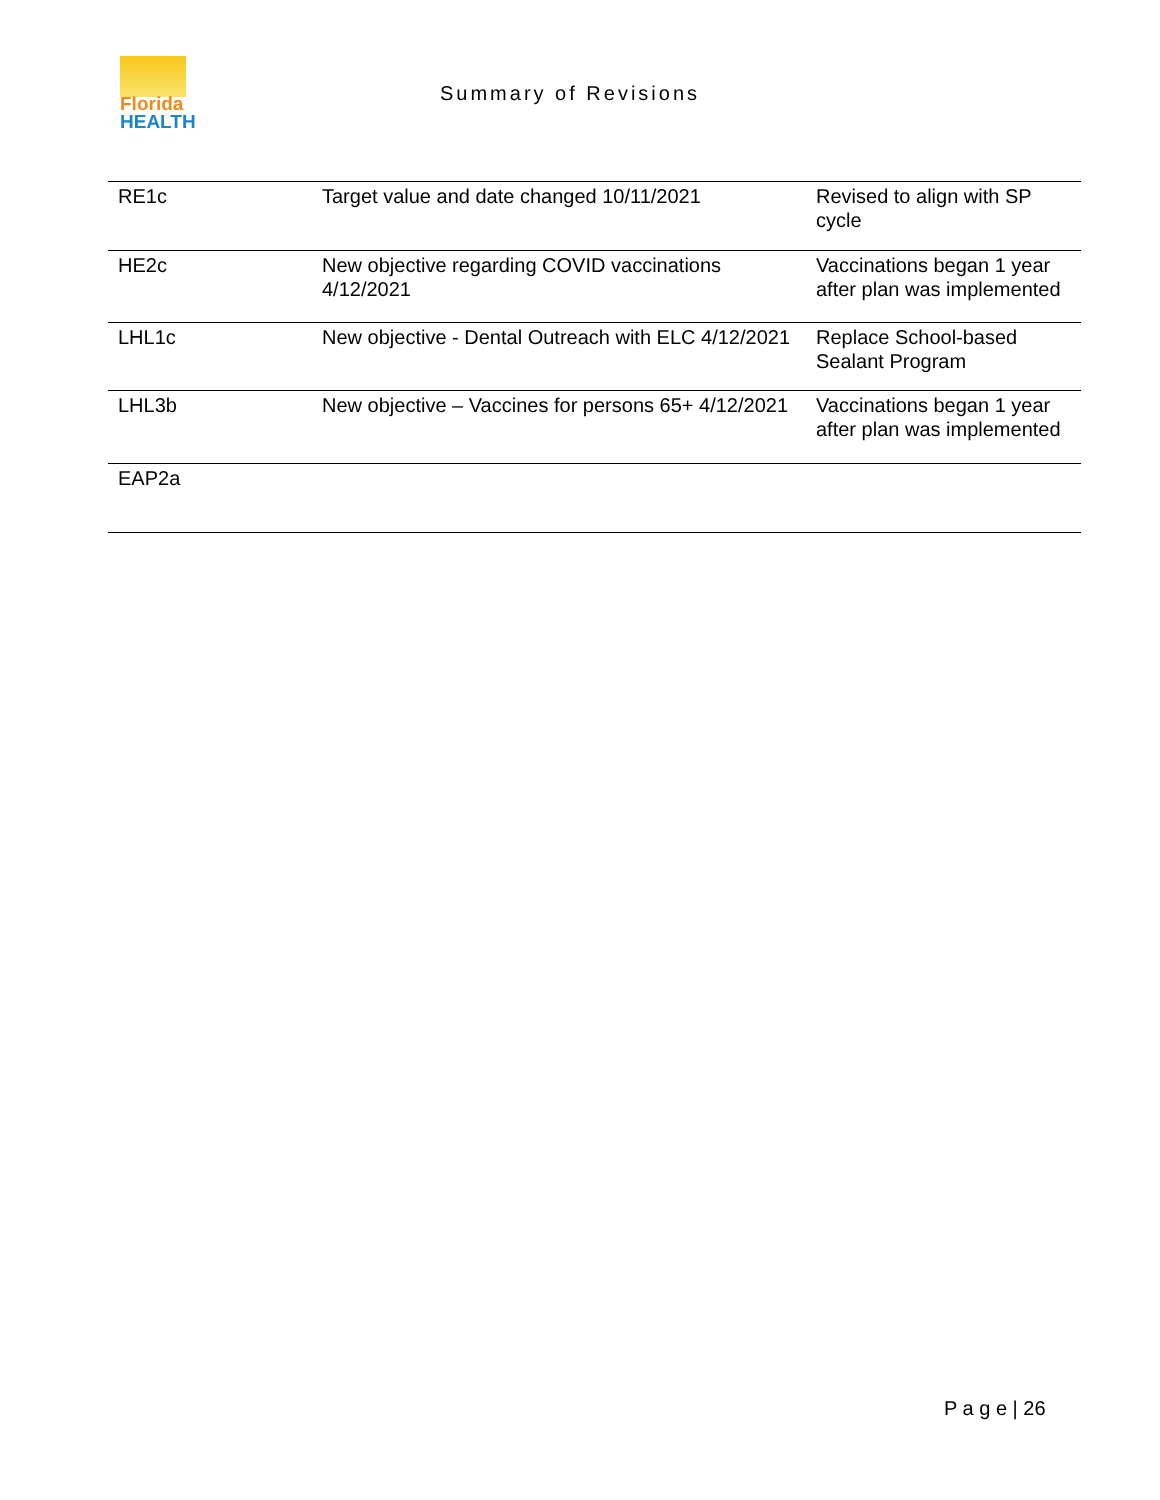Florida
HEALTH
Summary of Revisions
| RE1c | Target value and date changed 10/11/2021 | Revised to align with SP cycle |
| HE2c | New objective regarding COVID vaccinations 4/12/2021 | Vaccinations began 1 year after plan was implemented |
| LHL1c | New objective - Dental Outreach with ELC 4/12/2021 | Replace School-based Sealant Program |
| LHL3b | New objective – Vaccines for persons 65+ 4/12/2021 | Vaccinations began 1 year after plan was implemented |
| EAP2a | | |
P a g e | 26